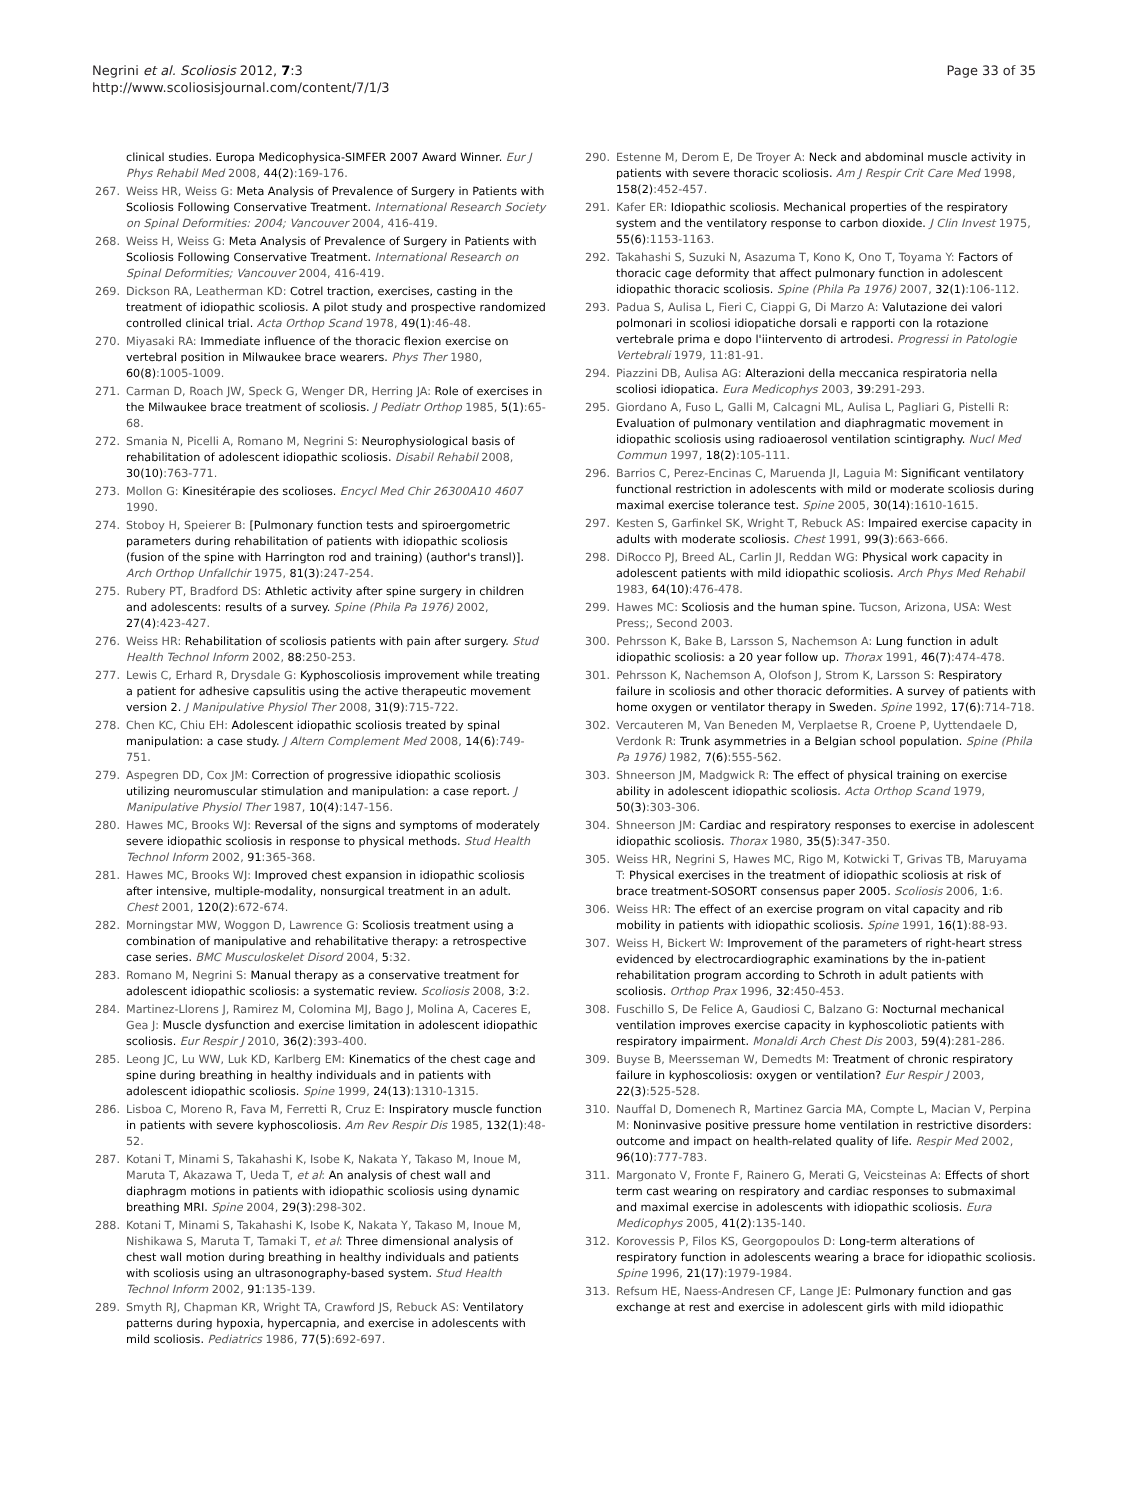Negrini et al. Scoliosis 2012, 7:3
http://www.scoliosisjournal.com/content/7/1/3
Page 33 of 35
clinical studies. Europa Medicophysica-SIMFER 2007 Award Winner. Eur J Phys Rehabil Med 2008, 44(2):169-176.
267. Weiss HR, Weiss G: Meta Analysis of Prevalence of Surgery in Patients with Scoliosis Following Conservative Treatment. International Research Society on Spinal Deformities: 2004; Vancouver 2004, 416-419.
268. Weiss H, Weiss G: Meta Analysis of Prevalence of Surgery in Patients with Scoliosis Following Conservative Treatment. International Research on Spinal Deformities; Vancouver 2004, 416-419.
269. Dickson RA, Leatherman KD: Cotrel traction, exercises, casting in the treatment of idiopathic scoliosis. A pilot study and prospective randomized controlled clinical trial. Acta Orthop Scand 1978, 49(1):46-48.
270. Miyasaki RA: Immediate influence of the thoracic flexion exercise on vertebral position in Milwaukee brace wearers. Phys Ther 1980, 60(8):1005-1009.
271. Carman D, Roach JW, Speck G, Wenger DR, Herring JA: Role of exercises in the Milwaukee brace treatment of scoliosis. J Pediatr Orthop 1985, 5(1):65-68.
272. Smania N, Picelli A, Romano M, Negrini S: Neurophysiological basis of rehabilitation of adolescent idiopathic scoliosis. Disabil Rehabil 2008, 30(10):763-771.
273. Mollon G: Kinesitérapie des scolioses. Encycl Med Chir 26300A10 4607 1990.
274. Stoboy H, Speierer B: [Pulmonary function tests and spiroergometric parameters during rehabilitation of patients with idiopathic scoliosis (fusion of the spine with Harrington rod and training) (author's transl)]. Arch Orthop Unfallchir 1975, 81(3):247-254.
275. Rubery PT, Bradford DS: Athletic activity after spine surgery in children and adolescents: results of a survey. Spine (Phila Pa 1976) 2002, 27(4):423-427.
276. Weiss HR: Rehabilitation of scoliosis patients with pain after surgery. Stud Health Technol Inform 2002, 88:250-253.
277. Lewis C, Erhard R, Drysdale G: Kyphoscoliosis improvement while treating a patient for adhesive capsulitis using the active therapeutic movement version 2. J Manipulative Physiol Ther 2008, 31(9):715-722.
278. Chen KC, Chiu EH: Adolescent idiopathic scoliosis treated by spinal manipulation: a case study. J Altern Complement Med 2008, 14(6):749-751.
279. Aspegren DD, Cox JM: Correction of progressive idiopathic scoliosis utilizing neuromuscular stimulation and manipulation: a case report. J Manipulative Physiol Ther 1987, 10(4):147-156.
280. Hawes MC, Brooks WJ: Reversal of the signs and symptoms of moderately severe idiopathic scoliosis in response to physical methods. Stud Health Technol Inform 2002, 91:365-368.
281. Hawes MC, Brooks WJ: Improved chest expansion in idiopathic scoliosis after intensive, multiple-modality, nonsurgical treatment in an adult. Chest 2001, 120(2):672-674.
282. Morningstar MW, Woggon D, Lawrence G: Scoliosis treatment using a combination of manipulative and rehabilitative therapy: a retrospective case series. BMC Musculoskelet Disord 2004, 5:32.
283. Romano M, Negrini S: Manual therapy as a conservative treatment for adolescent idiopathic scoliosis: a systematic review. Scoliosis 2008, 3:2.
284. Martinez-Llorens J, Ramirez M, Colomina MJ, Bago J, Molina A, Caceres E, Gea J: Muscle dysfunction and exercise limitation in adolescent idiopathic scoliosis. Eur Respir J 2010, 36(2):393-400.
285. Leong JC, Lu WW, Luk KD, Karlberg EM: Kinematics of the chest cage and spine during breathing in healthy individuals and in patients with adolescent idiopathic scoliosis. Spine 1999, 24(13):1310-1315.
286. Lisboa C, Moreno R, Fava M, Ferretti R, Cruz E: Inspiratory muscle function in patients with severe kyphoscoliosis. Am Rev Respir Dis 1985, 132(1):48-52.
287. Kotani T, Minami S, Takahashi K, Isobe K, Nakata Y, Takaso M, Inoue M, Maruta T, Akazawa T, Ueda T, et al: An analysis of chest wall and diaphragm motions in patients with idiopathic scoliosis using dynamic breathing MRI. Spine 2004, 29(3):298-302.
288. Kotani T, Minami S, Takahashi K, Isobe K, Nakata Y, Takaso M, Inoue M, Nishikawa S, Maruta T, Tamaki T, et al: Three dimensional analysis of chest wall motion during breathing in healthy individuals and patients with scoliosis using an ultrasonography-based system. Stud Health Technol Inform 2002, 91:135-139.
289. Smyth RJ, Chapman KR, Wright TA, Crawford JS, Rebuck AS: Ventilatory patterns during hypoxia, hypercapnia, and exercise in adolescents with mild scoliosis. Pediatrics 1986, 77(5):692-697.
290. Estenne M, Derom E, De Troyer A: Neck and abdominal muscle activity in patients with severe thoracic scoliosis. Am J Respir Crit Care Med 1998, 158(2):452-457.
291. Kafer ER: Idiopathic scoliosis. Mechanical properties of the respiratory system and the ventilatory response to carbon dioxide. J Clin Invest 1975, 55(6):1153-1163.
292. Takahashi S, Suzuki N, Asazuma T, Kono K, Ono T, Toyama Y: Factors of thoracic cage deformity that affect pulmonary function in adolescent idiopathic thoracic scoliosis. Spine (Phila Pa 1976) 2007, 32(1):106-112.
293. Padua S, Aulisa L, Fieri C, Ciappi G, Di Marzo A: Valutazione dei valori polmonari in scoliosi idiopatiche dorsali e rapporti con la rotazione vertebrale prima e dopo l'iintervento di artrodesi. Progressi in Patologie Vertebrali 1979, 11:81-91.
294. Piazzini DB, Aulisa AG: Alterazioni della meccanica respiratoria nella scoliosi idiopatica. Eura Medicophys 2003, 39:291-293.
295. Giordano A, Fuso L, Galli M, Calcagni ML, Aulisa L, Pagliari G, Pistelli R: Evaluation of pulmonary ventilation and diaphragmatic movement in idiopathic scoliosis using radioaerosol ventilation scintigraphy. Nucl Med Commun 1997, 18(2):105-111.
296. Barrios C, Perez-Encinas C, Maruenda JI, Laguia M: Significant ventilatory functional restriction in adolescents with mild or moderate scoliosis during maximal exercise tolerance test. Spine 2005, 30(14):1610-1615.
297. Kesten S, Garfinkel SK, Wright T, Rebuck AS: Impaired exercise capacity in adults with moderate scoliosis. Chest 1991, 99(3):663-666.
298. DiRocco PJ, Breed AL, Carlin JI, Reddan WG: Physical work capacity in adolescent patients with mild idiopathic scoliosis. Arch Phys Med Rehabil 1983, 64(10):476-478.
299. Hawes MC: Scoliosis and the human spine. Tucson, Arizona, USA: West Press;, Second 2003.
300. Pehrsson K, Bake B, Larsson S, Nachemson A: Lung function in adult idiopathic scoliosis: a 20 year follow up. Thorax 1991, 46(7):474-478.
301. Pehrsson K, Nachemson A, Olofson J, Strom K, Larsson S: Respiratory failure in scoliosis and other thoracic deformities. A survey of patients with home oxygen or ventilator therapy in Sweden. Spine 1992, 17(6):714-718.
302. Vercauteren M, Van Beneden M, Verplaetse R, Croene P, Uyttendaele D, Verdonk R: Trunk asymmetries in a Belgian school population. Spine (Phila Pa 1976) 1982, 7(6):555-562.
303. Shneerson JM, Madgwick R: The effect of physical training on exercise ability in adolescent idiopathic scoliosis. Acta Orthop Scand 1979, 50(3):303-306.
304. Shneerson JM: Cardiac and respiratory responses to exercise in adolescent idiopathic scoliosis. Thorax 1980, 35(5):347-350.
305. Weiss HR, Negrini S, Hawes MC, Rigo M, Kotwicki T, Grivas TB, Maruyama T: Physical exercises in the treatment of idiopathic scoliosis at risk of brace treatment-SOSORT consensus paper 2005. Scoliosis 2006, 1:6.
306. Weiss HR: The effect of an exercise program on vital capacity and rib mobility in patients with idiopathic scoliosis. Spine 1991, 16(1):88-93.
307. Weiss H, Bickert W: Improvement of the parameters of right-heart stress evidenced by electrocardiographic examinations by the in-patient rehabilitation program according to Schroth in adult patients with scoliosis. Orthop Prax 1996, 32:450-453.
308. Fuschillo S, De Felice A, Gaudiosi C, Balzano G: Nocturnal mechanical ventilation improves exercise capacity in kyphoscoliotic patients with respiratory impairment. Monaldi Arch Chest Dis 2003, 59(4):281-286.
309. Buyse B, Meersseman W, Demedts M: Treatment of chronic respiratory failure in kyphoscoliosis: oxygen or ventilation? Eur Respir J 2003, 22(3):525-528.
310. Nauffal D, Domenech R, Martinez Garcia MA, Compte L, Macian V, Perpina M: Noninvasive positive pressure home ventilation in restrictive disorders: outcome and impact on health-related quality of life. Respir Med 2002, 96(10):777-783.
311. Margonato V, Fronte F, Rainero G, Merati G, Veicsteinas A: Effects of short term cast wearing on respiratory and cardiac responses to submaximal and maximal exercise in adolescents with idiopathic scoliosis. Eura Medicophys 2005, 41(2):135-140.
312. Korovessis P, Filos KS, Georgopoulos D: Long-term alterations of respiratory function in adolescents wearing a brace for idiopathic scoliosis. Spine 1996, 21(17):1979-1984.
313. Refsum HE, Naess-Andresen CF, Lange JE: Pulmonary function and gas exchange at rest and exercise in adolescent girls with mild idiopathic